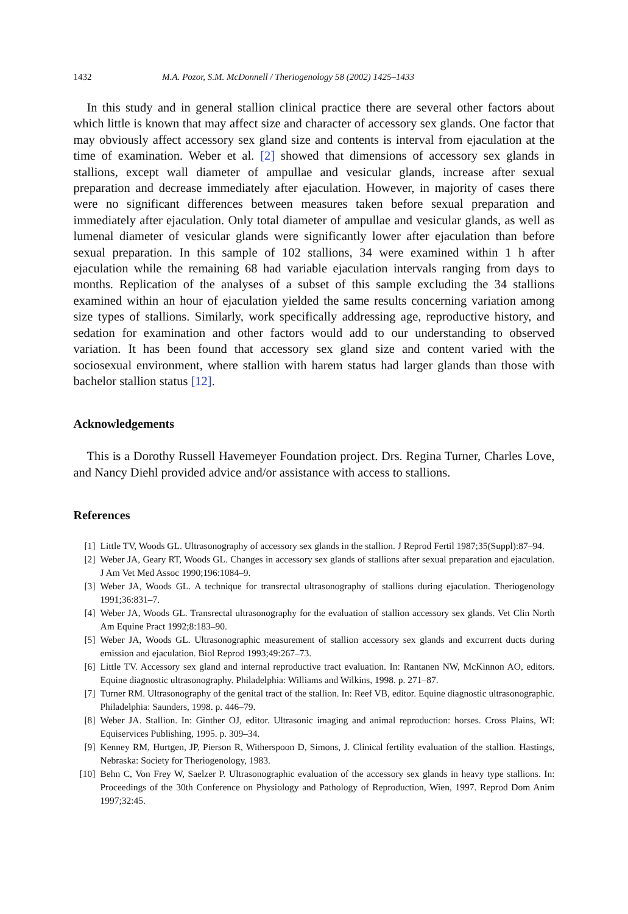1432 M.A. Pozor, S.M. McDonnell / Theriogenology 58 (2002) 1425–1433
In this study and in general stallion clinical practice there are several other factors about which little is known that may affect size and character of accessory sex glands. One factor that may obviously affect accessory sex gland size and contents is interval from ejaculation at the time of examination. Weber et al. [2] showed that dimensions of accessory sex glands in stallions, except wall diameter of ampullae and vesicular glands, increase after sexual preparation and decrease immediately after ejaculation. However, in majority of cases there were no significant differences between measures taken before sexual preparation and immediately after ejaculation. Only total diameter of ampullae and vesicular glands, as well as lumenal diameter of vesicular glands were significantly lower after ejaculation than before sexual preparation. In this sample of 102 stallions, 34 were examined within 1 h after ejaculation while the remaining 68 had variable ejaculation intervals ranging from days to months. Replication of the analyses of a subset of this sample excluding the 34 stallions examined within an hour of ejaculation yielded the same results concerning variation among size types of stallions. Similarly, work specifically addressing age, reproductive history, and sedation for examination and other factors would add to our understanding to observed variation. It has been found that accessory sex gland size and content varied with the sociosexual environment, where stallion with harem status had larger glands than those with bachelor stallion status [12].
Acknowledgements
This is a Dorothy Russell Havemeyer Foundation project. Drs. Regina Turner, Charles Love, and Nancy Diehl provided advice and/or assistance with access to stallions.
References
[1] Little TV, Woods GL. Ultrasonography of accessory sex glands in the stallion. J Reprod Fertil 1987;35(Suppl):87–94.
[2] Weber JA, Geary RT, Woods GL. Changes in accessory sex glands of stallions after sexual preparation and ejaculation. J Am Vet Med Assoc 1990;196:1084–9.
[3] Weber JA, Woods GL. A technique for transrectal ultrasonography of stallions during ejaculation. Theriogenology 1991;36:831–7.
[4] Weber JA, Woods GL. Transrectal ultrasonography for the evaluation of stallion accessory sex glands. Vet Clin North Am Equine Pract 1992;8:183–90.
[5] Weber JA, Woods GL. Ultrasonographic measurement of stallion accessory sex glands and excurrent ducts during emission and ejaculation. Biol Reprod 1993;49:267–73.
[6] Little TV. Accessory sex gland and internal reproductive tract evaluation. In: Rantanen NW, McKinnon AO, editors. Equine diagnostic ultrasonography. Philadelphia: Williams and Wilkins, 1998. p. 271–87.
[7] Turner RM. Ultrasonography of the genital tract of the stallion. In: Reef VB, editor. Equine diagnostic ultrasonographic. Philadelphia: Saunders, 1998. p. 446–79.
[8] Weber JA. Stallion. In: Ginther OJ, editor. Ultrasonic imaging and animal reproduction: horses. Cross Plains, WI: Equiservices Publishing, 1995. p. 309–34.
[9] Kenney RM, Hurtgen, JP, Pierson R, Witherspoon D, Simons, J. Clinical fertility evaluation of the stallion. Hastings, Nebraska: Society for Theriogenology, 1983.
[10] Behn C, Von Frey W, Saelzer P. Ultrasonographic evaluation of the accessory sex glands in heavy type stallions. In: Proceedings of the 30th Conference on Physiology and Pathology of Reproduction, Wien, 1997. Reprod Dom Anim 1997;32:45.